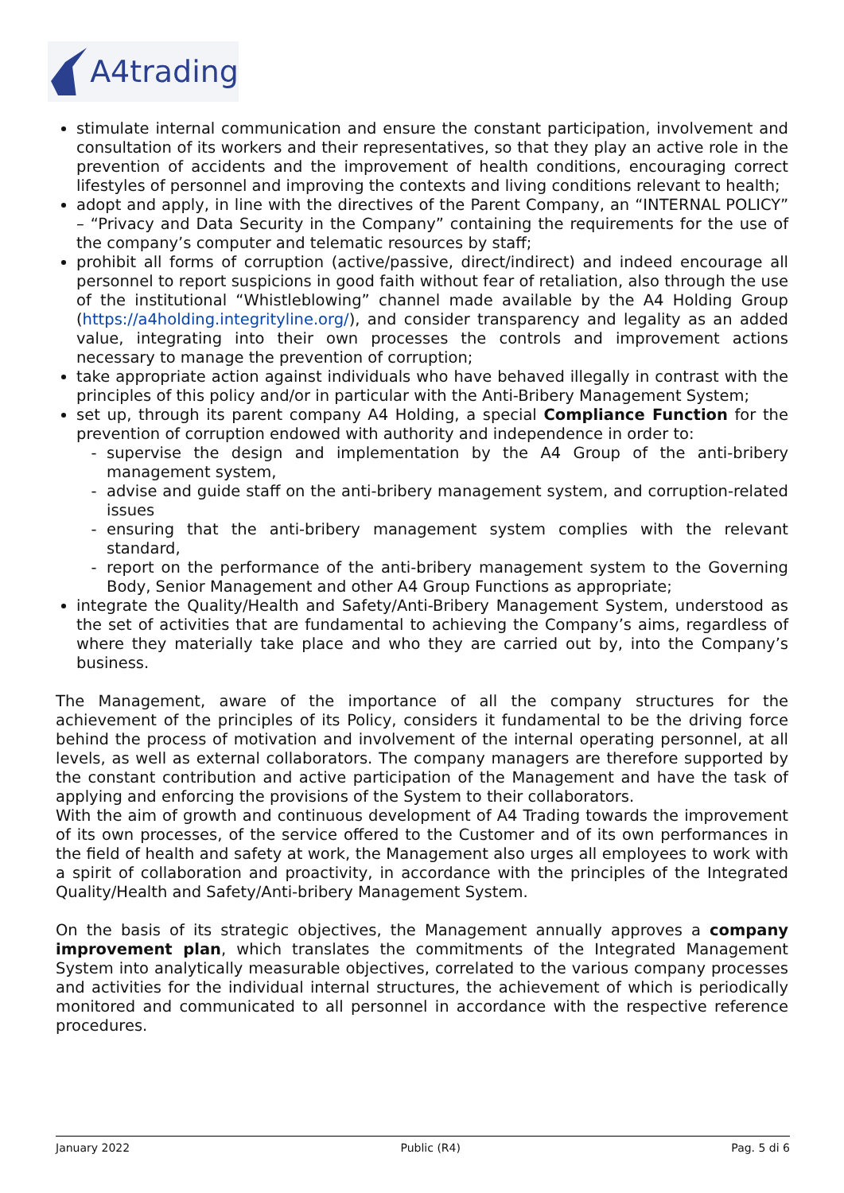A4trading
stimulate internal communication and ensure the constant participation, involvement and consultation of its workers and their representatives, so that they play an active role in the prevention of accidents and the improvement of health conditions, encouraging correct lifestyles of personnel and improving the contexts and living conditions relevant to health;
adopt and apply, in line with the directives of the Parent Company, an “INTERNAL POLICY” – “Privacy and Data Security in the Company” containing the requirements for the use of the company’s computer and telematic resources by staff;
prohibit all forms of corruption (active/passive, direct/indirect) and indeed encourage all personnel to report suspicions in good faith without fear of retaliation, also through the use of the institutional “Whistleblowing” channel made available by the A4 Holding Group (https://a4holding.integrityline.org/), and consider transparency and legality as an added value, integrating into their own processes the controls and improvement actions necessary to manage the prevention of corruption;
take appropriate action against individuals who have behaved illegally in contrast with the principles of this policy and/or in particular with the Anti-Bribery Management System;
set up, through its parent company A4 Holding, a special Compliance Function for the prevention of corruption endowed with authority and independence in order to:
supervise the design and implementation by the A4 Group of the anti-bribery management system,
advise and guide staff on the anti-bribery management system, and corruption-related issues
ensuring that the anti-bribery management system complies with the relevant standard,
report on the performance of the anti-bribery management system to the Governing Body, Senior Management and other A4 Group Functions as appropriate;
integrate the Quality/Health and Safety/Anti-Bribery Management System, understood as the set of activities that are fundamental to achieving the Company’s aims, regardless of where they materially take place and who they are carried out by, into the Company’s business.
The Management, aware of the importance of all the company structures for the achievement of the principles of its Policy, considers it fundamental to be the driving force behind the process of motivation and involvement of the internal operating personnel, at all levels, as well as external collaborators. The company managers are therefore supported by the constant contribution and active participation of the Management and have the task of applying and enforcing the provisions of the System to their collaborators.
With the aim of growth and continuous development of A4 Trading towards the improvement of its own processes, of the service offered to the Customer and of its own performances in the field of health and safety at work, the Management also urges all employees to work with a spirit of collaboration and proactivity, in accordance with the principles of the Integrated Quality/Health and Safety/Anti-bribery Management System.
On the basis of its strategic objectives, the Management annually approves a company improvement plan, which translates the commitments of the Integrated Management System into analytically measurable objectives, correlated to the various company processes and activities for the individual internal structures, the achievement of which is periodically monitored and communicated to all personnel in accordance with the respective reference procedures.
January 2022 Public (R4) Pag. 5 di 6